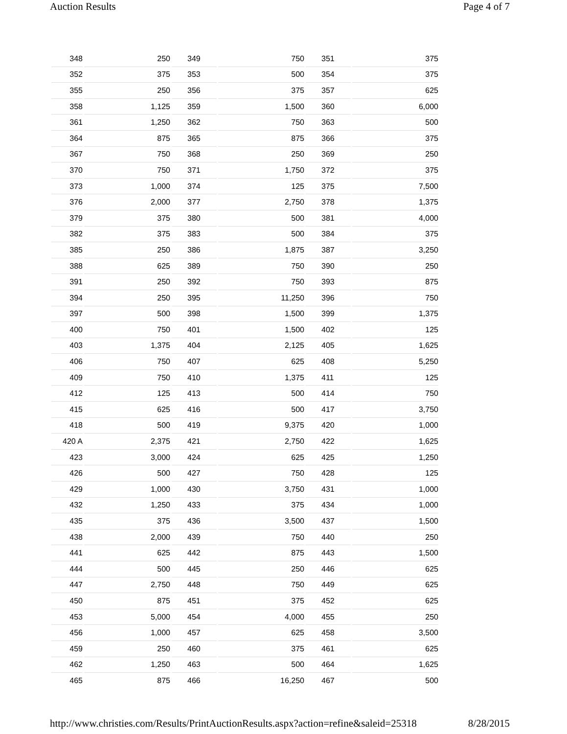Auction Results Page 4 of 7
| 348 | 250 | 349 | 750 | 351 | 375 |
| 352 | 375 | 353 | 500 | 354 | 375 |
| 355 | 250 | 356 | 375 | 357 | 625 |
| 358 | 1,125 | 359 | 1,500 | 360 | 6,000 |
| 361 | 1,250 | 362 | 750 | 363 | 500 |
| 364 | 875 | 365 | 875 | 366 | 375 |
| 367 | 750 | 368 | 250 | 369 | 250 |
| 370 | 750 | 371 | 1,750 | 372 | 375 |
| 373 | 1,000 | 374 | 125 | 375 | 7,500 |
| 376 | 2,000 | 377 | 2,750 | 378 | 1,375 |
| 379 | 375 | 380 | 500 | 381 | 4,000 |
| 382 | 375 | 383 | 500 | 384 | 375 |
| 385 | 250 | 386 | 1,875 | 387 | 3,250 |
| 388 | 625 | 389 | 750 | 390 | 250 |
| 391 | 250 | 392 | 750 | 393 | 875 |
| 394 | 250 | 395 | 11,250 | 396 | 750 |
| 397 | 500 | 398 | 1,500 | 399 | 1,375 |
| 400 | 750 | 401 | 1,500 | 402 | 125 |
| 403 | 1,375 | 404 | 2,125 | 405 | 1,625 |
| 406 | 750 | 407 | 625 | 408 | 5,250 |
| 409 | 750 | 410 | 1,375 | 411 | 125 |
| 412 | 125 | 413 | 500 | 414 | 750 |
| 415 | 625 | 416 | 500 | 417 | 3,750 |
| 418 | 500 | 419 | 9,375 | 420 | 1,000 |
| 420 A | 2,375 | 421 | 2,750 | 422 | 1,625 |
| 423 | 3,000 | 424 | 625 | 425 | 1,250 |
| 426 | 500 | 427 | 750 | 428 | 125 |
| 429 | 1,000 | 430 | 3,750 | 431 | 1,000 |
| 432 | 1,250 | 433 | 375 | 434 | 1,000 |
| 435 | 375 | 436 | 3,500 | 437 | 1,500 |
| 438 | 2,000 | 439 | 750 | 440 | 250 |
| 441 | 625 | 442 | 875 | 443 | 1,500 |
| 444 | 500 | 445 | 250 | 446 | 625 |
| 447 | 2,750 | 448 | 750 | 449 | 625 |
| 450 | 875 | 451 | 375 | 452 | 625 |
| 453 | 5,000 | 454 | 4,000 | 455 | 250 |
| 456 | 1,000 | 457 | 625 | 458 | 3,500 |
| 459 | 250 | 460 | 375 | 461 | 625 |
| 462 | 1,250 | 463 | 500 | 464 | 1,625 |
| 465 | 875 | 466 | 16,250 | 467 | 500 |
http://www.christies.com/Results/PrintAuctionResults.aspx?action=refine&saleid=25318 8/28/2015